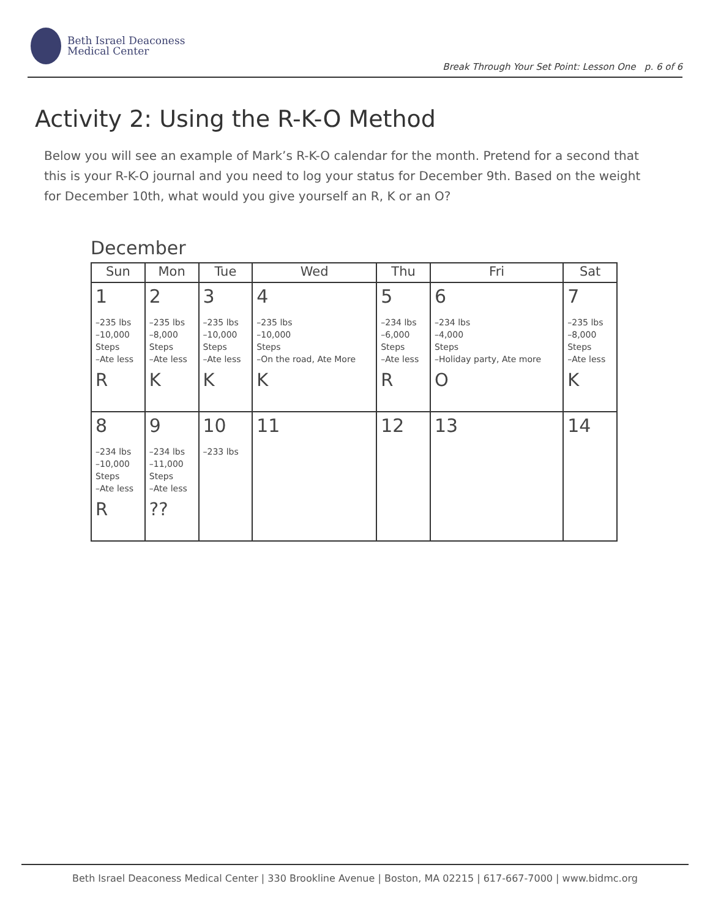Beth Israel Deaconess
Medical Center
Break Through Your Set Point: Lesson One p. 6 of 6
Activity 2: Using the R-K-O Method
Below you will see an example of Mark’s R-K-O calendar for the month. Pretend for a second that this is your R-K-O journal and you need to log your status for December 9th. Based on the weight for December 10th, what would you give yourself an R, K or an O?
December
| Sun | Mon | Tue | Wed | Thu | Fri | Sat |
| --- | --- | --- | --- | --- | --- | --- |
| 1 –235 lbs –10,000 Steps –Ate less R | 2 –235 lbs –8,000 Steps –Ate less K | 3 –235 lbs –10,000 Steps –Ate less K | 4 –235 lbs –10,000 Steps –On the road, Ate More K | 5 –234 lbs –6,000 Steps –Ate less R | 6 –234 lbs –4,000 Steps –Holiday party, Ate more O | 7 –235 lbs –8,000 Steps –Ate less K |
| 8 –234 lbs –10,000 Steps –Ate less R | 9 –234 lbs –11,000 Steps –Ate less ?? | 10 –233 lbs | 11 | 12 | 13 | 14 |
Beth Israel Deaconess Medical Center | 330 Brookline Avenue | Boston, MA 02215 | 617-667-7000 | www.bidmc.org